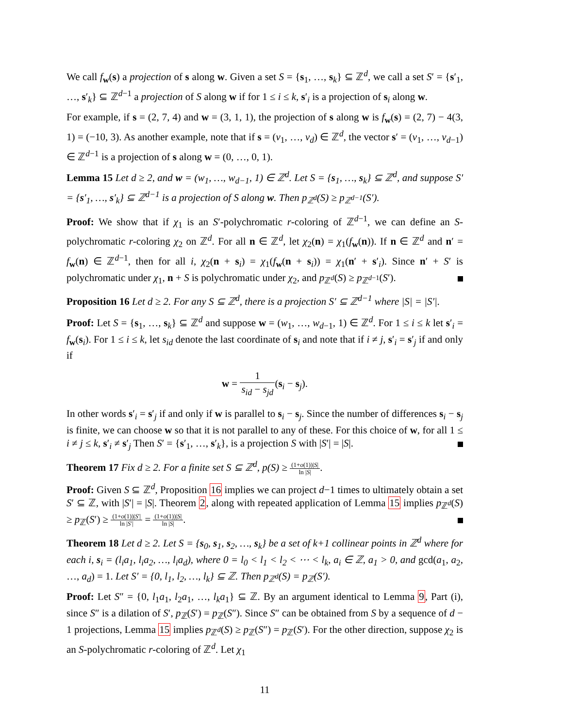We call f<sub>w</sub>(s) a projection of s along w. Given a set S = {s<sub>1</sub>, …, s<sub>k</sub>} ⊆ ℤ<sup>d</sup>, we call a set S′ = {s′<sub>1</sub>, …, s′<sub>k</sub>} ⊆ ℤ<sup>d−1</sup> a projection of S along w if for 1 ≤ i ≤ k, s′<sub>i</sub> is a projection of s<sub>i</sub> along w.
For example, if s = (2, 7, 4) and w = (3, 1, 1), the projection of s along w is f<sub>w</sub>(s) = (2, 7) − 4(3, 1) = (−10, 3). As another example, note that if s = (v<sub>1</sub>, …, v<sub>d</sub>) ∈ ℤ<sup>d</sup>, the vector s′ = (v<sub>1</sub>, …, v<sub>d−1</sub>) ∈ ℤ<sup>d−1</sup> is a projection of s along w = (0, …, 0, 1).
Lemma 15 Let d ≥ 2, and w = (w<sub>1</sub>, …, w<sub>d−1</sub>, 1) ∈ ℤ<sup>d</sup>. Let S = {s<sub>1</sub>, …, s<sub>k</sub>} ⊆ ℤ<sup>d</sup>, and suppose S′ = {s′<sub>1</sub>, …, s′<sub>k</sub>} ⊆ ℤ<sup>d−1</sup> is a projection of S along w. Then p<sub>ℤ<sup>d</sup></sub>(S) ≥ p<sub>ℤ<sup>d−1</sup></sub>(S′).
Proof: We show that if χ<sub>1</sub> is an S′-polychromatic r-coloring of ℤ<sup>d−1</sup>, we can define an S-polychromatic r-coloring χ<sub>2</sub> on ℤ<sup>d</sup>. For all n ∈ ℤ<sup>d</sup>, let χ<sub>2</sub>(n) = χ<sub>1</sub>(f<sub>w</sub>(n)). If n ∈ ℤ<sup>d</sup> and n′ = f<sub>w</sub>(n) ∈ ℤ<sup>d−1</sup>, then for all i, χ<sub>2</sub>(n + s<sub>i</sub>) = χ<sub>1</sub>(f<sub>w</sub>(n + s<sub>i</sub>)) = χ<sub>1</sub>(n′ + s′<sub>i</sub>). Since n′ + S′ is polychromatic under χ<sub>1</sub>, n + S is polychromatic under χ<sub>2</sub>, and p<sub>ℤ<sup>d</sup></sub>(S) ≥ p<sub>ℤ<sup>d−1</sup></sub>(S′).
Proposition 16 Let d ≥ 2. For any S ⊆ ℤ<sup>d</sup>, there is a projection S′ ⊆ ℤ<sup>d−1</sup> where |S| = |S′|.
Proof: Let S = {s<sub>1</sub>, …, s<sub>k</sub>} ⊆ ℤ<sup>d</sup> and suppose w = (w<sub>1</sub>, …, w<sub>d−1</sub>, 1) ∈ ℤ<sup>d</sup>. For 1 ≤ i ≤ k let s′<sub>i</sub> = f<sub>w</sub>(s<sub>i</sub>). For 1 ≤ i ≤ k, let s<sub>id</sub> denote the last coordinate of s<sub>i</sub> and note that if i ≠ j, s′<sub>i</sub> = s′<sub>j</sub> if and only if
w = 1 s<sub>id</sub> − s<sub>jd</sub>(s<sub>i</sub> − s<sub>j</sub>).
In other words s′<sub>i</sub> = s′<sub>j</sub> if and only if w is parallel to s<sub>i</sub> − s<sub>j</sub>. Since the number of differences s<sub>i</sub> − s<sub>j</sub> is finite, we can choose w so that it is not parallel to any of these. For this choice of w, for all 1 ≤ i ≠ j ≤ k, s′<sub>i</sub> ≠ s′<sub>j</sub> Then S′ = {s′<sub>1</sub>, …, s′<sub>k</sub>}, is a projection S with |S′| = |S|.
Theorem 17 Fix d ≥ 2. For a finite set S ⊆ ℤ<sup>d</sup>, p(S) ≥ (1+o(1))|S| ln |S|.
Proof: Given S ⊆ ℤ<sup>d</sup>, Proposition 16 implies we can project d−1 times to ultimately obtain a set S′ ⊆ ℤ, with |S′| = |S|. Theorem 2, along with repeated application of Lemma 15 implies p<sub>ℤ<sup>d</sup></sub>(S) ≥ p<sub>ℤ</sub>(S′) ≥ (1+o(1))|S′| ln |S′| = (1+o(1))|S| ln |S|.
Theorem 18 Let d ≥ 2. Let S = {s<sub>0</sub>, s<sub>1</sub>, s<sub>2</sub>, …, s<sub>k</sub>} be a set of k+1 collinear points in ℤ<sup>d</sup> where for each i, s<sub>i</sub> = (l<sub>i</sub>a<sub>1</sub>, l<sub>i</sub>a<sub>2</sub>, …, l<sub>i</sub>a<sub>d</sub>), where 0 = l<sub>0</sub> < l<sub>1</sub> < l<sub>2</sub> < ⋯ < l<sub>k</sub>, a<sub>i</sub> ∈ ℤ, a<sub>1</sub> > 0, and gcd(a<sub>1</sub>, a<sub>2</sub>, …, a<sub>d</sub>) = 1. Let S′ = {0, l<sub>1</sub>, l<sub>2</sub>, …, l<sub>k</sub>} ⊆ ℤ. Then p<sub>ℤ<sup>d</sup></sub>(S) = p<sub>ℤ</sub>(S′).
Proof: Let S″ = {0, l<sub>1</sub>a<sub>1</sub>, l<sub>2</sub>a<sub>1</sub>, …, l<sub>k</sub>a<sub>1</sub>} ⊆ ℤ. By an argument identical to Lemma 9, Part (i), since S″ is a dilation of S′, p<sub>ℤ</sub>(S′) = p<sub>ℤ</sub>(S″). Since S″ can be obtained from S by a sequence of d − 1 projections, Lemma 15 implies p<sub>ℤ<sup>d</sup></sub>(S) ≥ p<sub>ℤ</sub>(S″) = p<sub>ℤ</sub>(S′). For the other direction, suppose χ<sub>2</sub> is an S-polychromatic r-coloring of ℤ<sup>d</sup>. Let χ<sub>1</sub>
11